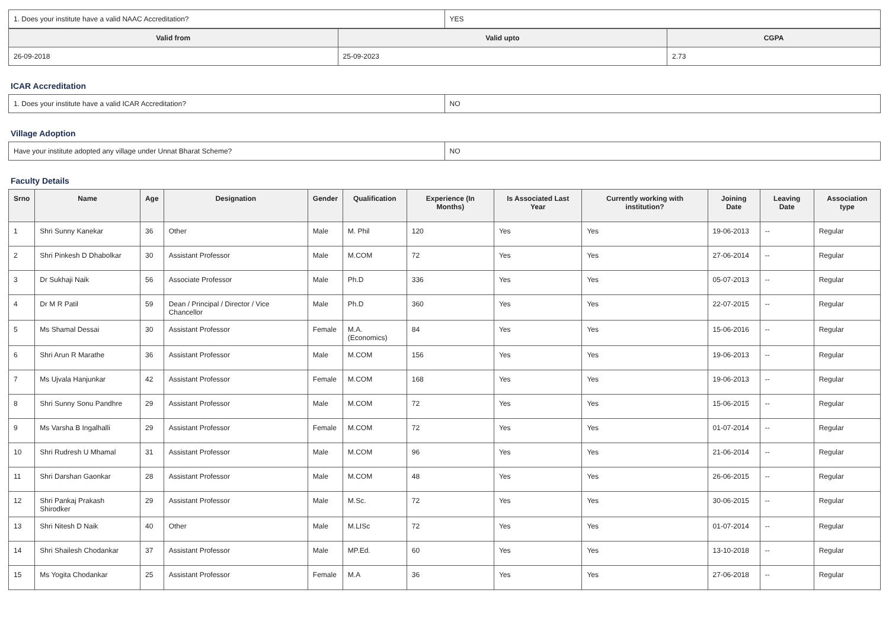| 1. Does your institute have a valid NAAC Accreditation? | YES |
| Valid from | Valid upto | CGPA |
| --- | --- | --- |
| 26-09-2018 | 25-09-2023 | 2.73 |
ICAR Accreditation
| 1. Does your institute have a valid ICAR Accreditation? | NO |
Village Adoption
| Have your institute adopted any village under Unnat Bharat Scheme? | NO |
Faculty Details
| Srno | Name | Age | Designation | Gender | Qualification | Experience (In Months) | Is Associated Last Year | Currently working with institution? | Joining Date | Leaving Date | Association type |
| --- | --- | --- | --- | --- | --- | --- | --- | --- | --- | --- | --- |
| 1 | Shri Sunny Kanekar | 36 | Other | Male | M. Phil | 120 | Yes | Yes | 19-06-2013 | -- | Regular |
| 2 | Shri Pinkesh D Dhabolkar | 30 | Assistant Professor | Male | M.COM | 72 | Yes | Yes | 27-06-2014 | -- | Regular |
| 3 | Dr Sukhaji Naik | 56 | Associate Professor | Male | Ph.D | 336 | Yes | Yes | 05-07-2013 | -- | Regular |
| 4 | Dr M R Patil | 59 | Dean / Principal / Director / Vice Chancellor | Male | Ph.D | 360 | Yes | Yes | 22-07-2015 | -- | Regular |
| 5 | Ms Shamal Dessai | 30 | Assistant Professor | Female | M.A.(Economics) | 84 | Yes | Yes | 15-06-2016 | -- | Regular |
| 6 | Shri Arun R Marathe | 36 | Assistant Professor | Male | M.COM | 156 | Yes | Yes | 19-06-2013 | -- | Regular |
| 7 | Ms Ujvala Hanjunkar | 42 | Assistant Professor | Female | M.COM | 168 | Yes | Yes | 19-06-2013 | -- | Regular |
| 8 | Shri Sunny Sonu Pandhre | 29 | Assistant Professor | Male | M.COM | 72 | Yes | Yes | 15-06-2015 | -- | Regular |
| 9 | Ms Varsha B Ingalhalli | 29 | Assistant Professor | Female | M.COM | 72 | Yes | Yes | 01-07-2014 | -- | Regular |
| 10 | Shri Rudresh U Mhamal | 31 | Assistant Professor | Male | M.COM | 96 | Yes | Yes | 21-06-2014 | -- | Regular |
| 11 | Shri Darshan Gaonkar | 28 | Assistant Professor | Male | M.COM | 48 | Yes | Yes | 26-06-2015 | -- | Regular |
| 12 | Shri Pankaj Prakash Shirodker | 29 | Assistant Professor | Male | M.Sc. | 72 | Yes | Yes | 30-06-2015 | -- | Regular |
| 13 | Shri Nitesh D Naik | 40 | Other | Male | M.LISc | 72 | Yes | Yes | 01-07-2014 | -- | Regular |
| 14 | Shri Shailesh Chodankar | 37 | Assistant Professor | Male | MP.Ed. | 60 | Yes | Yes | 13-10-2018 | -- | Regular |
| 15 | Ms Yogita Chodankar | 25 | Assistant Professor | Female | M.A | 36 | Yes | Yes | 27-06-2018 | -- | Regular |